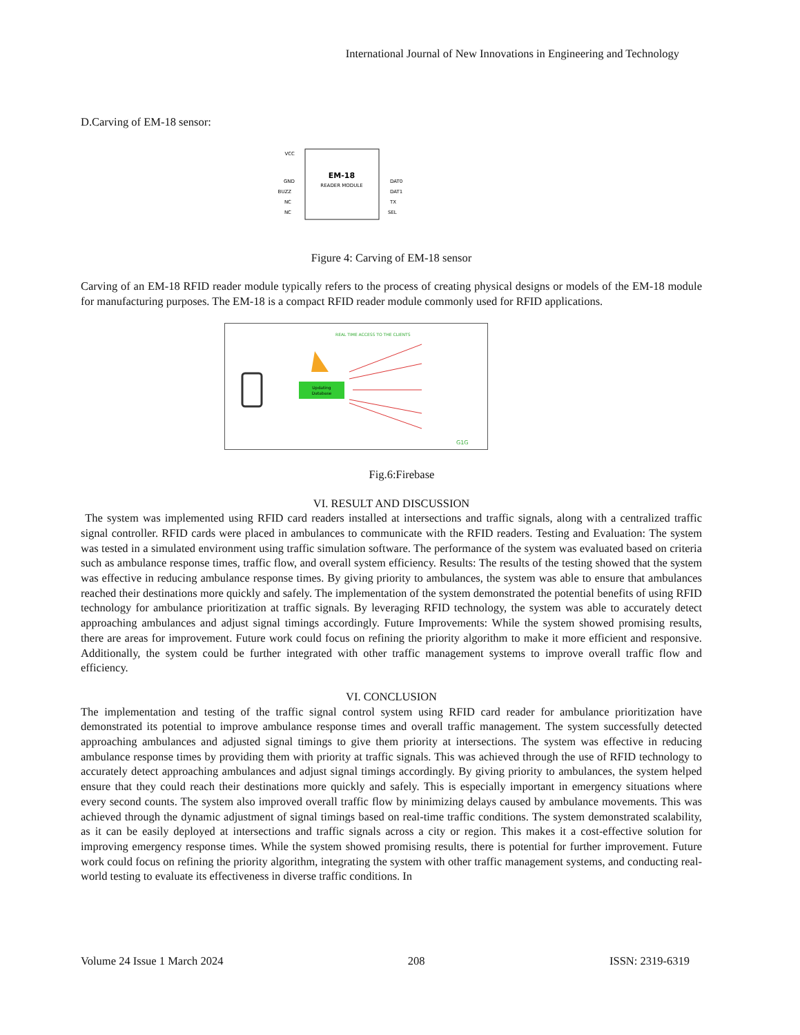International Journal of New Innovations in Engineering and Technology
D.Carving of EM-18 sensor:
EM-18
READER MODULE
VCC
GND
BUZZ
NC
NC
DAT0
DAT1
TX
SEL
Figure 4: Carving of EM-18 sensor
Carving of an EM-18 RFID reader module typically refers to the process of creating physical designs or models of the EM-18 module for manufacturing purposes. The EM-18 is a compact RFID reader module commonly used for RFID applications.
REAL TIME ACCESS TO THE CLIENTS
Updating
Database
G1G
Fig.6:Firebase
VI. RESULT AND DISCUSSION
The system was implemented using RFID card readers installed at intersections and traffic signals, along with a centralized traffic signal controller. RFID cards were placed in ambulances to communicate with the RFID readers. Testing and Evaluation: The system was tested in a simulated environment using traffic simulation software. The performance of the system was evaluated based on criteria such as ambulance response times, traffic flow, and overall system efficiency. Results: The results of the testing showed that the system was effective in reducing ambulance response times. By giving priority to ambulances, the system was able to ensure that ambulances reached their destinations more quickly and safely. The implementation of the system demonstrated the potential benefits of using RFID technology for ambulance prioritization at traffic signals. By leveraging RFID technology, the system was able to accurately detect approaching ambulances and adjust signal timings accordingly. Future Improvements: While the system showed promising results, there are areas for improvement. Future work could focus on refining the priority algorithm to make it more efficient and responsive. Additionally, the system could be further integrated with other traffic management systems to improve overall traffic flow and efficiency.
VI. CONCLUSION
The implementation and testing of the traffic signal control system using RFID card reader for ambulance prioritization have demonstrated its potential to improve ambulance response times and overall traffic management. The system successfully detected approaching ambulances and adjusted signal timings to give them priority at intersections. The system was effective in reducing ambulance response times by providing them with priority at traffic signals. This was achieved through the use of RFID technology to accurately detect approaching ambulances and adjust signal timings accordingly. By giving priority to ambulances, the system helped ensure that they could reach their destinations more quickly and safely. This is especially important in emergency situations where every second counts. The system also improved overall traffic flow by minimizing delays caused by ambulance movements. This was achieved through the dynamic adjustment of signal timings based on real-time traffic conditions. The system demonstrated scalability, as it can be easily deployed at intersections and traffic signals across a city or region. This makes it a cost-effective solution for improving emergency response times. While the system showed promising results, there is potential for further improvement. Future work could focus on refining the priority algorithm, integrating the system with other traffic management systems, and conducting real-world testing to evaluate its effectiveness in diverse traffic conditions. In
Volume 24 Issue 1 March 2024 208 ISSN: 2319-6319